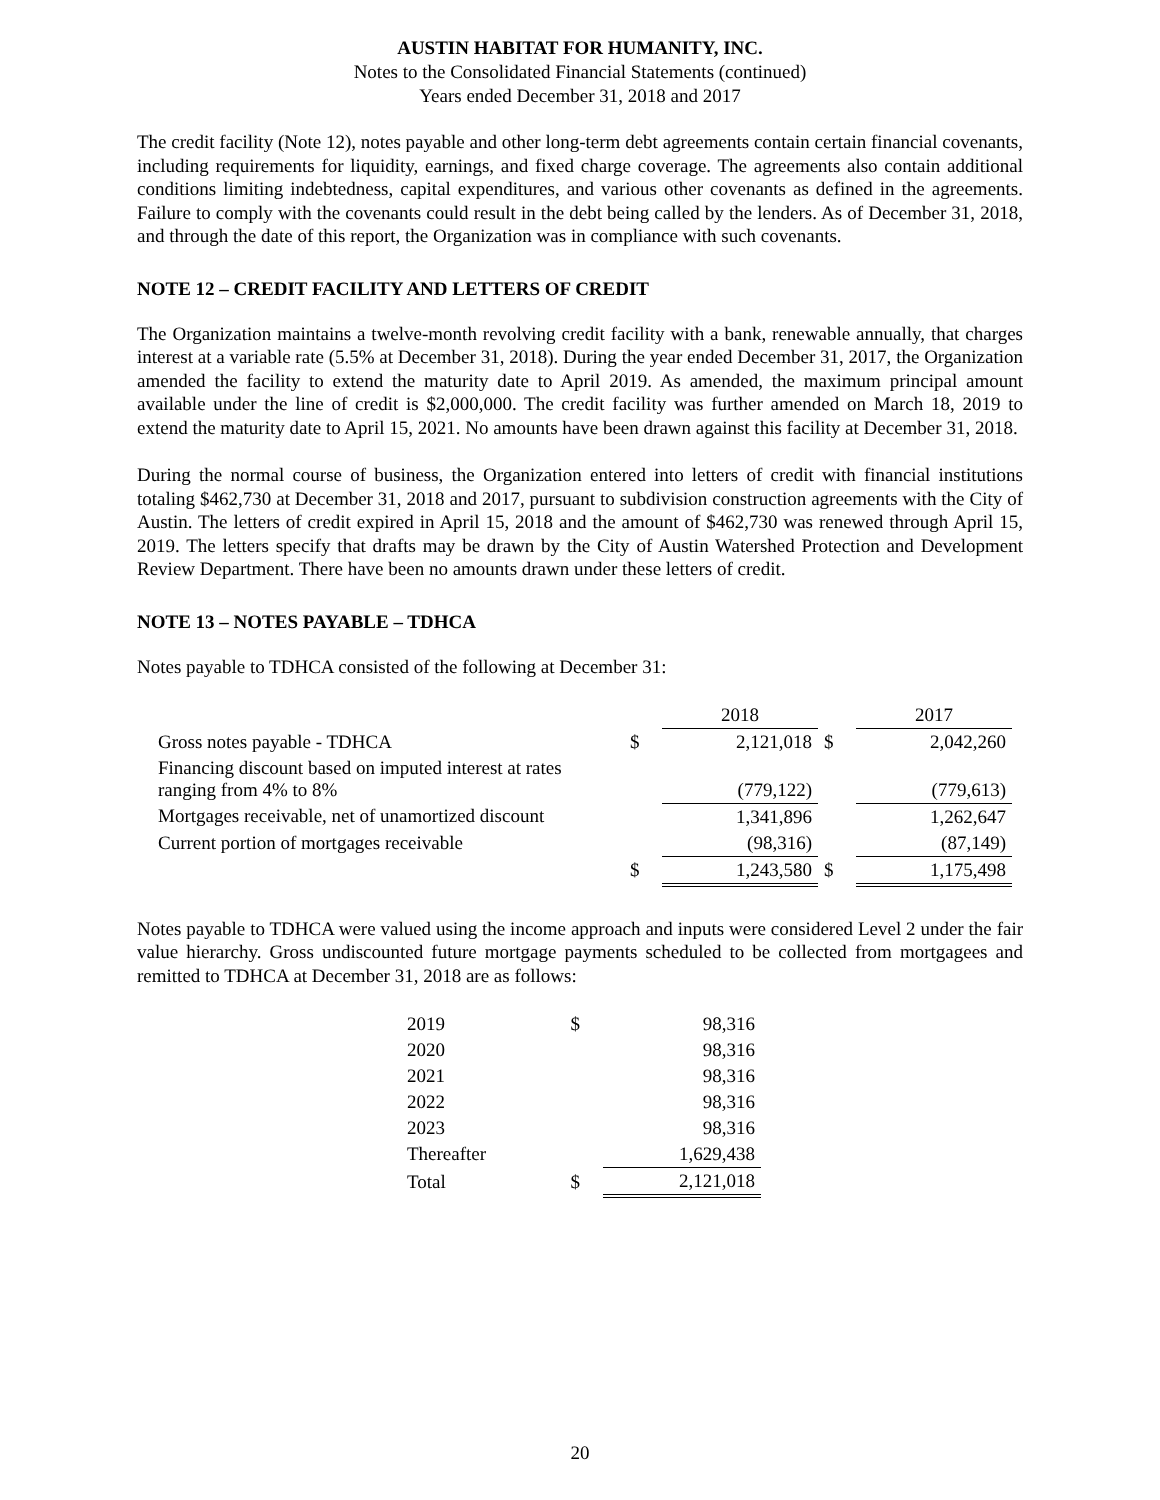AUSTIN HABITAT FOR HUMANITY, INC.
Notes to the Consolidated Financial Statements (continued)
Years ended December 31, 2018 and 2017
The credit facility (Note 12), notes payable and other long-term debt agreements contain certain financial covenants, including requirements for liquidity, earnings, and fixed charge coverage. The agreements also contain additional conditions limiting indebtedness, capital expenditures, and various other covenants as defined in the agreements. Failure to comply with the covenants could result in the debt being called by the lenders. As of December 31, 2018, and through the date of this report, the Organization was in compliance with such covenants.
NOTE 12 – CREDIT FACILITY AND LETTERS OF CREDIT
The Organization maintains a twelve-month revolving credit facility with a bank, renewable annually, that charges interest at a variable rate (5.5% at December 31, 2018). During the year ended December 31, 2017, the Organization amended the facility to extend the maturity date to April 2019. As amended, the maximum principal amount available under the line of credit is $2,000,000. The credit facility was further amended on March 18, 2019 to extend the maturity date to April 15, 2021. No amounts have been drawn against this facility at December 31, 2018.
During the normal course of business, the Organization entered into letters of credit with financial institutions totaling $462,730 at December 31, 2018 and 2017, pursuant to subdivision construction agreements with the City of Austin. The letters of credit expired in April 15, 2018 and the amount of $462,730 was renewed through April 15, 2019. The letters specify that drafts may be drawn by the City of Austin Watershed Protection and Development Review Department. There have been no amounts drawn under these letters of credit.
NOTE 13 – NOTES PAYABLE – TDHCA
Notes payable to TDHCA consisted of the following at December 31:
| | | 2018 | | 2017 |
| Gross notes payable - TDHCA | $ | 2,121,018 | $ | 2,042,260 |
| Financing discount based on imputed interest at rates ranging from 4% to 8% | | (779,122) | | (779,613) |
| Mortgages receivable, net of unamortized discount | | 1,341,896 | | 1,262,647 |
| Current portion of mortgages receivable | | (98,316) | | (87,149) |
| | $ | 1,243,580 | $ | 1,175,498 |
Notes payable to TDHCA were valued using the income approach and inputs were considered Level 2 under the fair value hierarchy. Gross undiscounted future mortgage payments scheduled to be collected from mortgagees and remitted to TDHCA at December 31, 2018 are as follows:
| 2019 | $ | 98,316 |
| 2020 | | 98,316 |
| 2021 | | 98,316 |
| 2022 | | 98,316 |
| 2023 | | 98,316 |
| Thereafter | | 1,629,438 |
| Total | $ | 2,121,018 |
20